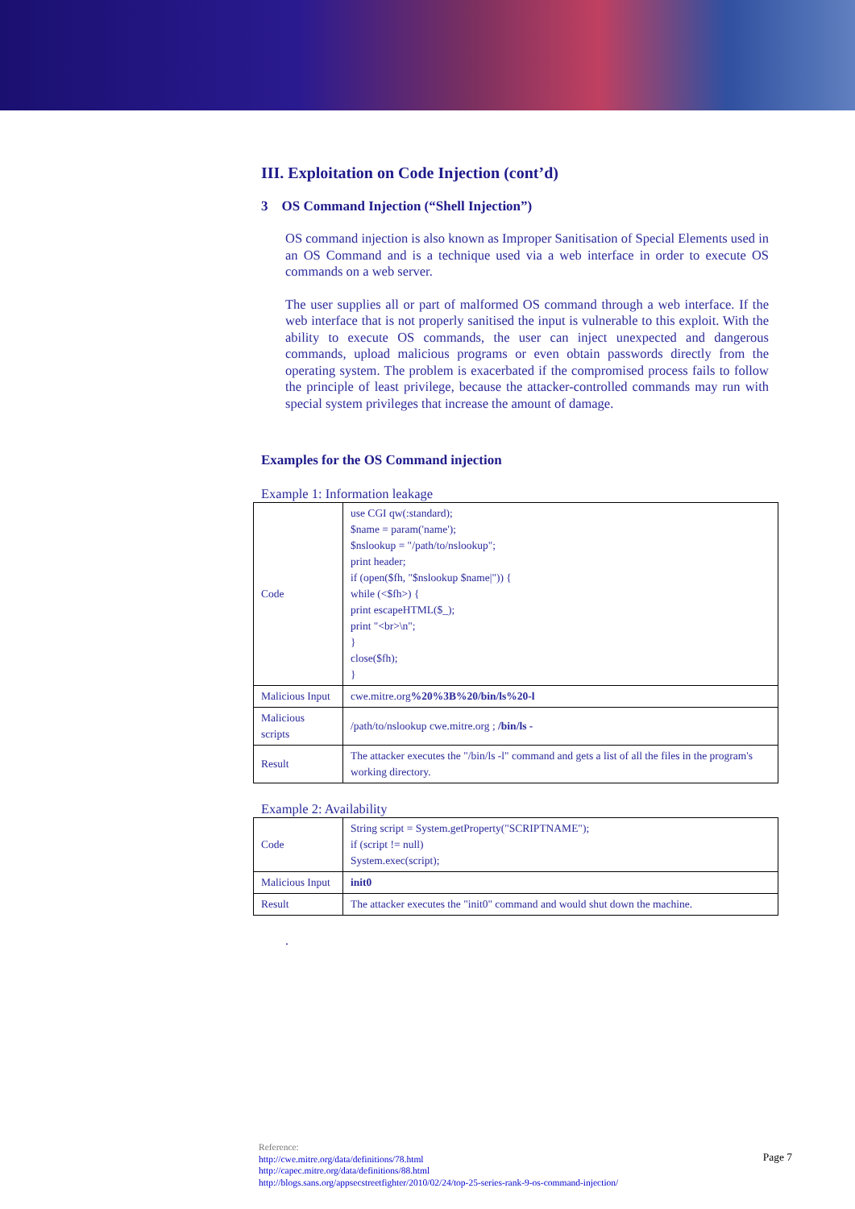III. Exploitation on Code Injection (cont’d)
3 OS Command Injection (“Shell Injection”)
OS command injection is also known as Improper Sanitisation of Special Elements used in an OS Command and is a technique used via a web interface in order to execute OS commands on a web server.
The user supplies all or part of malformed OS command through a web interface. If the web interface that is not properly sanitised the input is vulnerable to this exploit. With the ability to execute OS commands, the user can inject unexpected and dangerous commands, upload malicious programs or even obtain passwords directly from the operating system. The problem is exacerbated if the compromised process fails to follow the principle of least privilege, because the attacker-controlled commands may run with special system privileges that increase the amount of damage.
Examples for the OS Command injection
Example 1: Information leakage
| Code | use CGI qw(:standard); $name = param('name'); $nslookup = "/path/to/nslookup"; print header; if (open($fh, "$nslookup $name/")) { while (<$fh>) { print escapeHTML($_); print "<br>\n"; } close($fh); } |
| Malicious Input | cwe.mitre.org %20%3B%20/bin/ls%20-l |
| Malicious scripts | /path/to/nslookup cwe.mitre.org ; /bin/ls - |
| Result | The attacker executes the "/bin/ls -l" command and gets a list of all the files in the program's working directory. |
Example 2: Availability
| Code | String script = System.getProperty("SCRIPTNAME"); if (script != null) System.exec(script); |
| Malicious Input | init0 |
| Result | The attacker executes the "init0" command and would shut down the machine. |
.
Reference:
http://cwe.mitre.org/data/definitions/78.html
http://capec.mitre.org/data/definitions/88.html
http://blogs.sans.org/appsecstreetfighter/2010/02/24/top-25-series-rank-9-os-command-injection/
Page 7